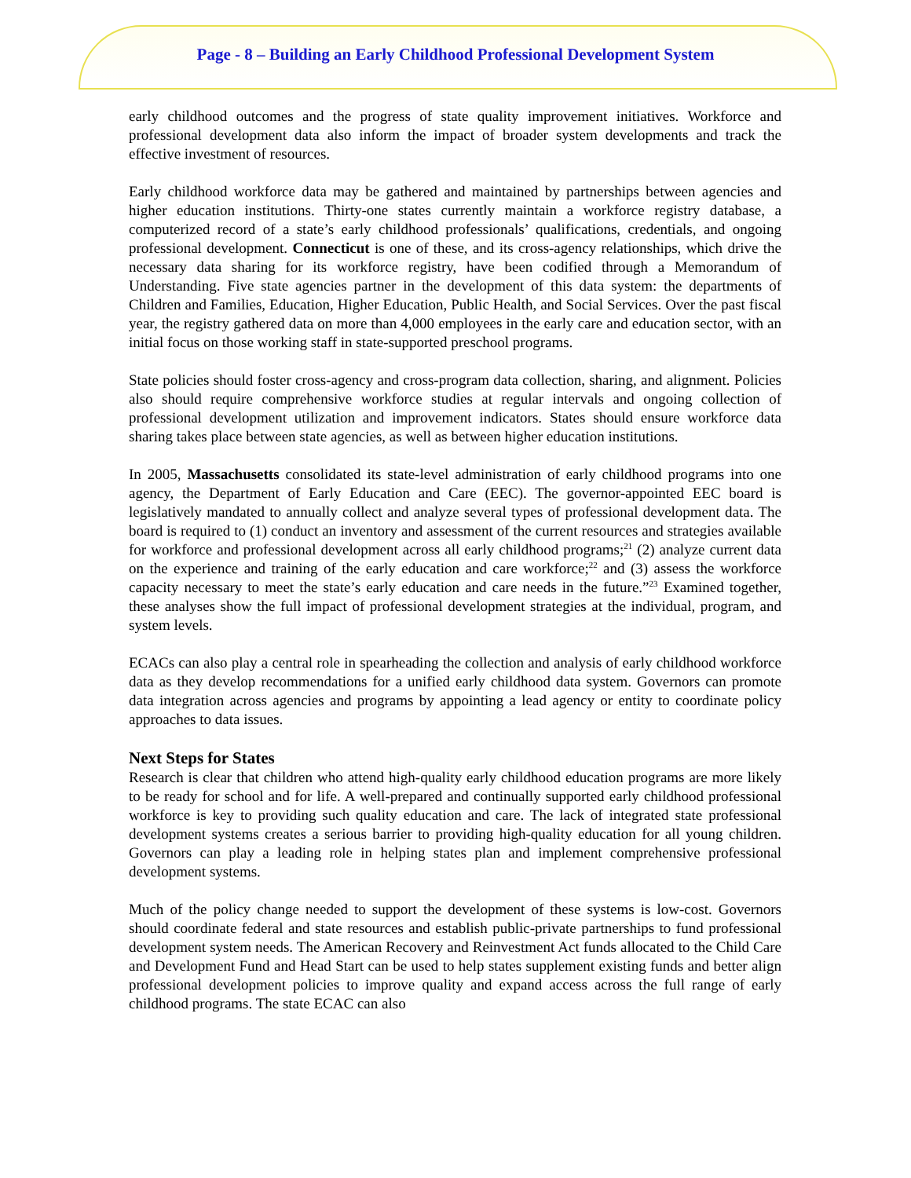Page - 8 – Building an Early Childhood Professional Development System
early childhood outcomes and the progress of state quality improvement initiatives. Workforce and professional development data also inform the impact of broader system developments and track the effective investment of resources.
Early childhood workforce data may be gathered and maintained by partnerships between agencies and higher education institutions. Thirty-one states currently maintain a workforce registry database, a computerized record of a state’s early childhood professionals’ qualifications, credentials, and ongoing professional development. Connecticut is one of these, and its cross-agency relationships, which drive the necessary data sharing for its workforce registry, have been codified through a Memorandum of Understanding. Five state agencies partner in the development of this data system: the departments of Children and Families, Education, Higher Education, Public Health, and Social Services. Over the past fiscal year, the registry gathered data on more than 4,000 employees in the early care and education sector, with an initial focus on those working staff in state-supported preschool programs.
State policies should foster cross-agency and cross-program data collection, sharing, and alignment. Policies also should require comprehensive workforce studies at regular intervals and ongoing collection of professional development utilization and improvement indicators. States should ensure workforce data sharing takes place between state agencies, as well as between higher education institutions.
In 2005, Massachusetts consolidated its state-level administration of early childhood programs into one agency, the Department of Early Education and Care (EEC). The governor-appointed EEC board is legislatively mandated to annually collect and analyze several types of professional development data. The board is required to (1) conduct an inventory and assessment of the current resources and strategies available for workforce and professional development across all early childhood programs;<sup>21</sup> (2) analyze current data on the experience and training of the early education and care workforce;<sup>22</sup> and (3) assess the workforce capacity necessary to meet the state’s early education and care needs in the future.”<sup>23</sup> Examined together, these analyses show the full impact of professional development strategies at the individual, program, and system levels.
ECACs can also play a central role in spearheading the collection and analysis of early childhood workforce data as they develop recommendations for a unified early childhood data system. Governors can promote data integration across agencies and programs by appointing a lead agency or entity to coordinate policy approaches to data issues.
Next Steps for States
Research is clear that children who attend high-quality early childhood education programs are more likely to be ready for school and for life. A well-prepared and continually supported early childhood professional workforce is key to providing such quality education and care. The lack of integrated state professional development systems creates a serious barrier to providing high-quality education for all young children. Governors can play a leading role in helping states plan and implement comprehensive professional development systems.
Much of the policy change needed to support the development of these systems is low-cost. Governors should coordinate federal and state resources and establish public-private partnerships to fund professional development system needs. The American Recovery and Reinvestment Act funds allocated to the Child Care and Development Fund and Head Start can be used to help states supplement existing funds and better align professional development policies to improve quality and expand access across the full range of early childhood programs. The state ECAC can also